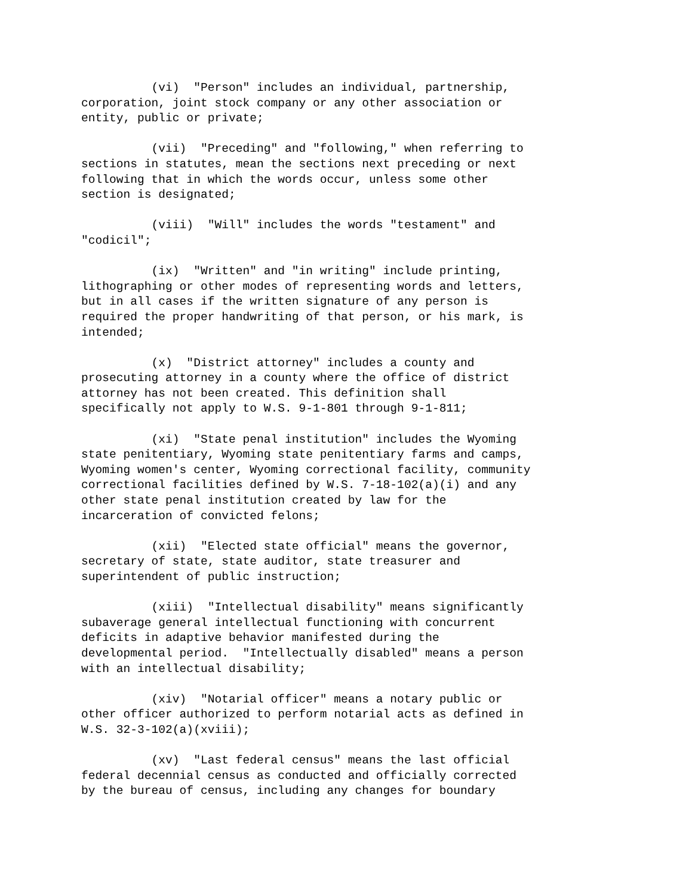(vi) "Person" includes an individual, partnership, corporation, joint stock company or any other association or entity, public or private;
(vii) "Preceding" and "following," when referring to sections in statutes, mean the sections next preceding or next following that in which the words occur, unless some other section is designated;
(viii) "Will" includes the words "testament" and "codicil";
(ix) "Written" and "in writing" include printing, lithographing or other modes of representing words and letters, but in all cases if the written signature of any person is required the proper handwriting of that person, or his mark, is intended;
(x) "District attorney" includes a county and prosecuting attorney in a county where the office of district attorney has not been created. This definition shall specifically not apply to W.S. 9-1-801 through 9-1-811;
(xi) "State penal institution" includes the Wyoming state penitentiary, Wyoming state penitentiary farms and camps, Wyoming women's center, Wyoming correctional facility, community correctional facilities defined by W.S. 7-18-102(a)(i) and any other state penal institution created by law for the incarceration of convicted felons;
(xii) "Elected state official" means the governor, secretary of state, state auditor, state treasurer and superintendent of public instruction;
(xiii) "Intellectual disability" means significantly subaverage general intellectual functioning with concurrent deficits in adaptive behavior manifested during the developmental period. "Intellectually disabled" means a person with an intellectual disability;
(xiv) "Notarial officer" means a notary public or other officer authorized to perform notarial acts as defined in W.S. 32-3-102(a)(xviii);
(xv) "Last federal census" means the last official federal decennial census as conducted and officially corrected by the bureau of census, including any changes for boundary